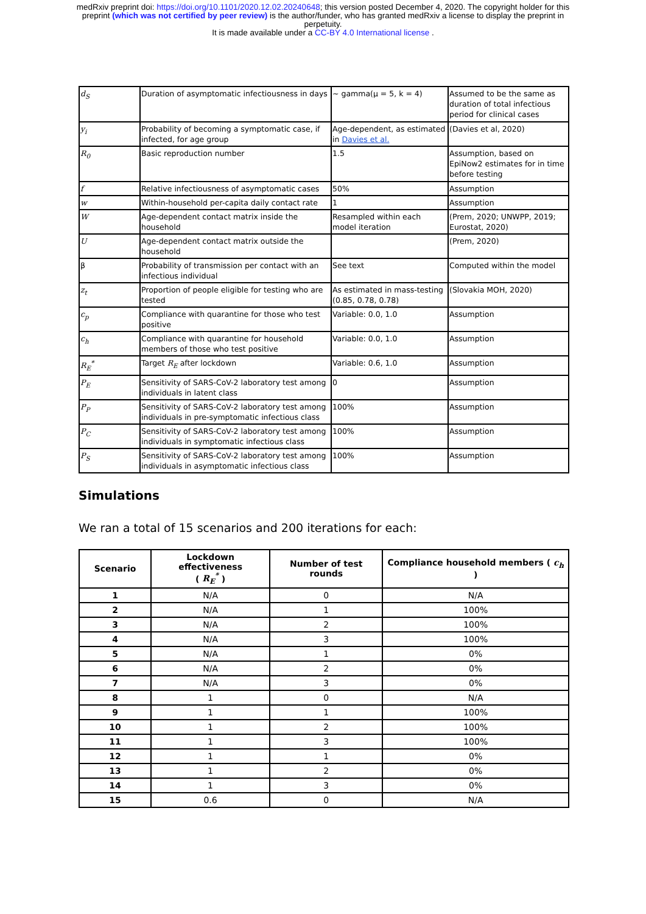medRxiv preprint doi: https://doi.org/10.1101/2020.12.02.20240648; this version posted December 4, 2020. The copyright holder for this
preprint (which was not certified by peer review) is the author/funder, who has granted medRxiv a license to display the preprint in
perpetuity.
It is made available under a CC-BY 4.0 International license .
| d<sub>S</sub> | Duration of asymptomatic infectiousness in days | ~ gamma(μ = 5, k = 4) | Assumed to be the same as duration of total infectious period for clinical cases |
| y<sub>i</sub> | Probability of becoming a symptomatic case, if infected, for age group | Age-dependent, as estimated in Davies et al. | (Davies et al, 2020) |
| R<sub>0</sub> | Basic reproduction number | 1.5 | Assumption, based on EpiNow2 estimates for in time before testing |
| f | Relative infectiousness of asymptomatic cases | 50% | Assumption |
| w | Within-household per-capita daily contact rate | 1 | Assumption |
| W | Age-dependent contact matrix inside the household | Resampled within each model iteration | (Prem, 2020; UNWPP, 2019; Eurostat, 2020) |
| U | Age-dependent contact matrix outside the household | | (Prem, 2020) |
| β | Probability of transmission per contact with an infectious individual | See text | Computed within the model |
| z<sub>t</sub> | Proportion of people eligible for testing who are tested | As estimated in mass-testing (0.85, 0.78, 0.78) | (Slovakia MOH, 2020) |
| c<sub>p</sub> | Compliance with quarantine for those who test positive | Variable: 0.0, 1.0 | Assumption |
| c<sub>h</sub> | Compliance with quarantine for household members of those who test positive | Variable: 0.0, 1.0 | Assumption |
| R<sub>E</sub><sup>*</sup> | Target R<sub>E</sub> after lockdown | Variable: 0.6, 1.0 | Assumption |
| P<sub>E</sub> | Sensitivity of SARS-CoV-2 laboratory test among individuals in latent class | 0 | Assumption |
| P<sub>P</sub> | Sensitivity of SARS-CoV-2 laboratory test among individuals in pre-symptomatic infectious class | 100% | Assumption |
| P<sub>C</sub> | Sensitivity of SARS-CoV-2 laboratory test among individuals in symptomatic infectious class | 100% | Assumption |
| P<sub>S</sub> | Sensitivity of SARS-CoV-2 laboratory test among individuals in asymptomatic infectious class | 100% | Assumption |
Simulations
We ran a total of 15 scenarios and 200 iterations for each:
| Scenario | Lockdown effectiveness ( R<sub>E</sub><sup>*</sup> ) | Number of test rounds | Compliance household members ( c<sub>h</sub> ) |
| --- | --- | --- | --- |
| 1 | N/A | 0 | N/A |
| 2 | N/A | 1 | 100% |
| 3 | N/A | 2 | 100% |
| 4 | N/A | 3 | 100% |
| 5 | N/A | 1 | 0% |
| 6 | N/A | 2 | 0% |
| 7 | N/A | 3 | 0% |
| 8 | 1 | 0 | N/A |
| 9 | 1 | 1 | 100% |
| 10 | 1 | 2 | 100% |
| 11 | 1 | 3 | 100% |
| 12 | 1 | 1 | 0% |
| 13 | 1 | 2 | 0% |
| 14 | 1 | 3 | 0% |
| 15 | 0.6 | 0 | N/A |